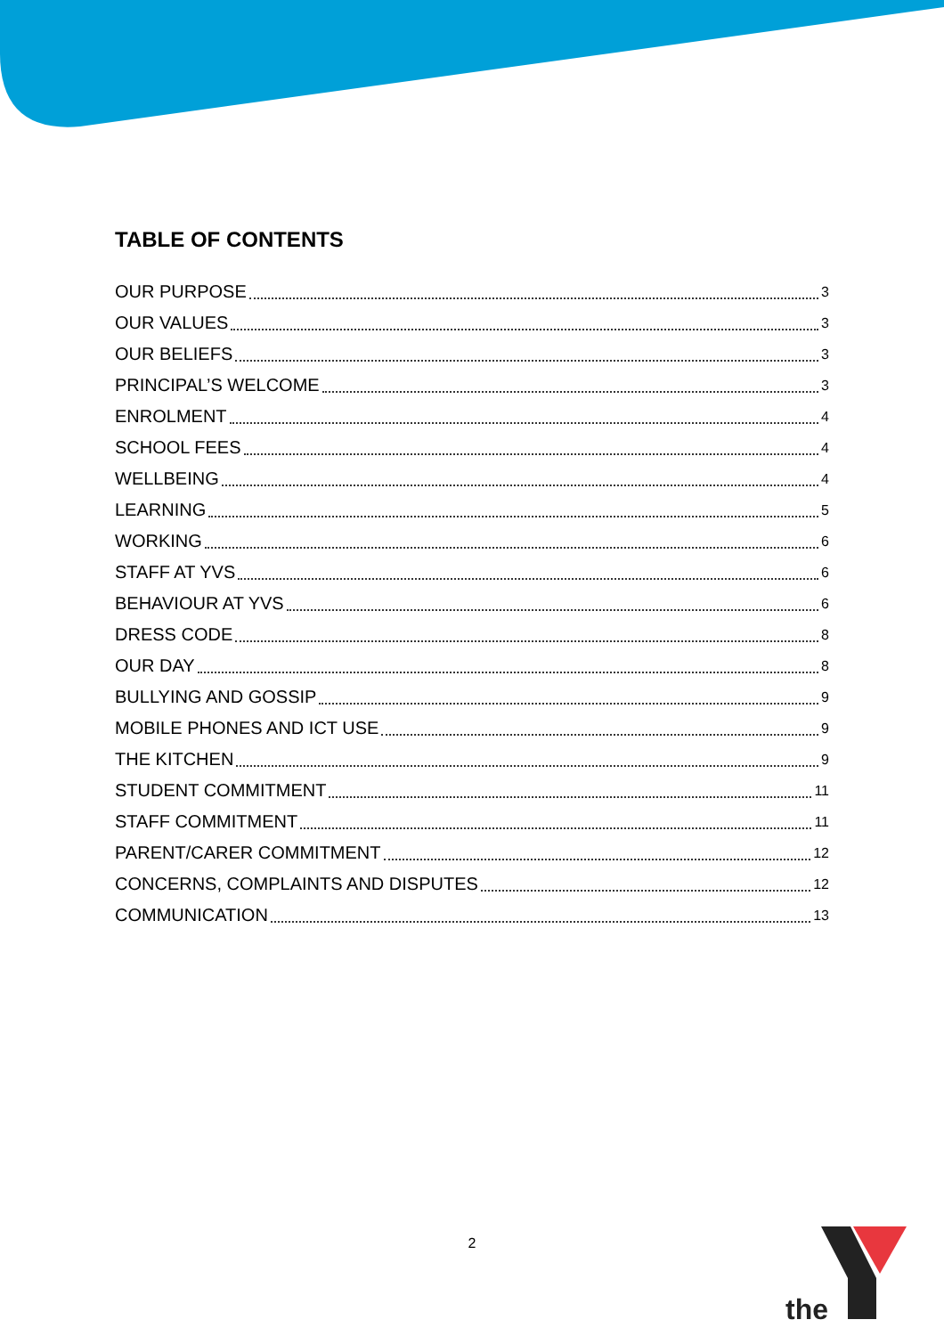TABLE OF CONTENTS
OUR PURPOSE 3
OUR VALUES 3
OUR BELIEFS 3
PRINCIPAL’S WELCOME 3
ENROLMENT 4
SCHOOL FEES 4
WELLBEING 4
LEARNING 5
WORKING 6
STAFF AT YVS 6
BEHAVIOUR AT YVS 6
DRESS CODE 8
OUR DAY 8
BULLYING AND GOSSIP 9
MOBILE PHONES AND ICT USE 9
THE KITCHEN 9
STUDENT COMMITMENT 11
STAFF COMMITMENT 11
PARENT/CARER COMMITMENT 12
CONCERNS, COMPLAINTS AND DISPUTES 12
COMMUNICATION 13
2
the